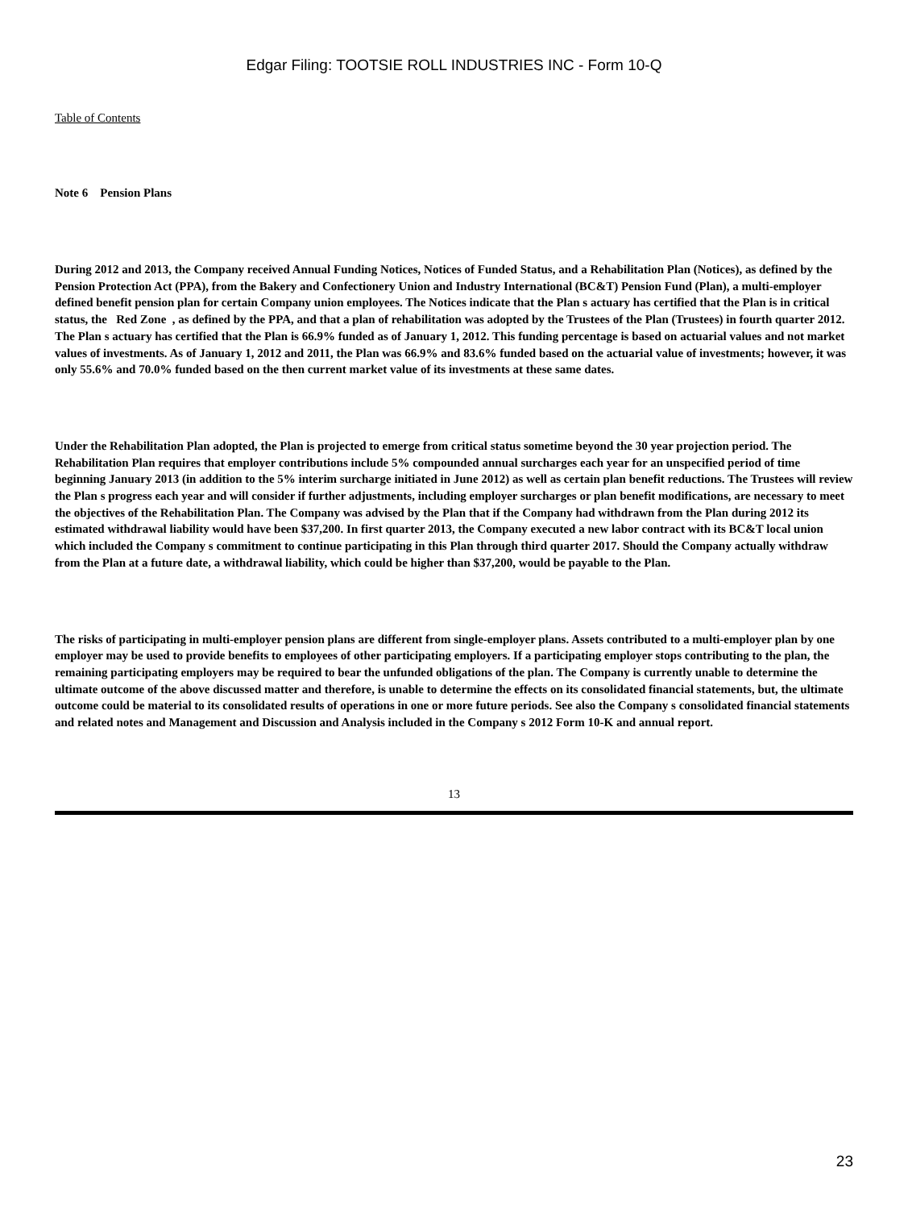Edgar Filing: TOOTSIE ROLL INDUSTRIES INC - Form 10-Q
Table of Contents
Note 6 Pension Plans
During 2012 and 2013, the Company received Annual Funding Notices, Notices of Funded Status, and a Rehabilitation Plan (Notices), as defined by the Pension Protection Act (PPA), from the Bakery and Confectionery Union and Industry International (BC&T) Pension Fund (Plan), a multi-employer defined benefit pension plan for certain Company union employees. The Notices indicate that the Plan s actuary has certified that the Plan is in critical status, the Red Zone , as defined by the PPA, and that a plan of rehabilitation was adopted by the Trustees of the Plan (Trustees) in fourth quarter 2012. The Plan s actuary has certified that the Plan is 66.9% funded as of January 1, 2012. This funding percentage is based on actuarial values and not market values of investments. As of January 1, 2012 and 2011, the Plan was 66.9% and 83.6% funded based on the actuarial value of investments; however, it was only 55.6% and 70.0% funded based on the then current market value of its investments at these same dates.
Under the Rehabilitation Plan adopted, the Plan is projected to emerge from critical status sometime beyond the 30 year projection period. The Rehabilitation Plan requires that employer contributions include 5% compounded annual surcharges each year for an unspecified period of time beginning January 2013 (in addition to the 5% interim surcharge initiated in June 2012) as well as certain plan benefit reductions. The Trustees will review the Plan s progress each year and will consider if further adjustments, including employer surcharges or plan benefit modifications, are necessary to meet the objectives of the Rehabilitation Plan. The Company was advised by the Plan that if the Company had withdrawn from the Plan during 2012 its estimated withdrawal liability would have been $37,200. In first quarter 2013, the Company executed a new labor contract with its BC&T local union which included the Company s commitment to continue participating in this Plan through third quarter 2017. Should the Company actually withdraw from the Plan at a future date, a withdrawal liability, which could be higher than $37,200, would be payable to the Plan.
The risks of participating in multi-employer pension plans are different from single-employer plans. Assets contributed to a multi-employer plan by one employer may be used to provide benefits to employees of other participating employers. If a participating employer stops contributing to the plan, the remaining participating employers may be required to bear the unfunded obligations of the plan. The Company is currently unable to determine the ultimate outcome of the above discussed matter and therefore, is unable to determine the effects on its consolidated financial statements, but, the ultimate outcome could be material to its consolidated results of operations in one or more future periods. See also the Company s consolidated financial statements and related notes and Management and Discussion and Analysis included in the Company s 2012 Form 10-K and annual report.
13
23